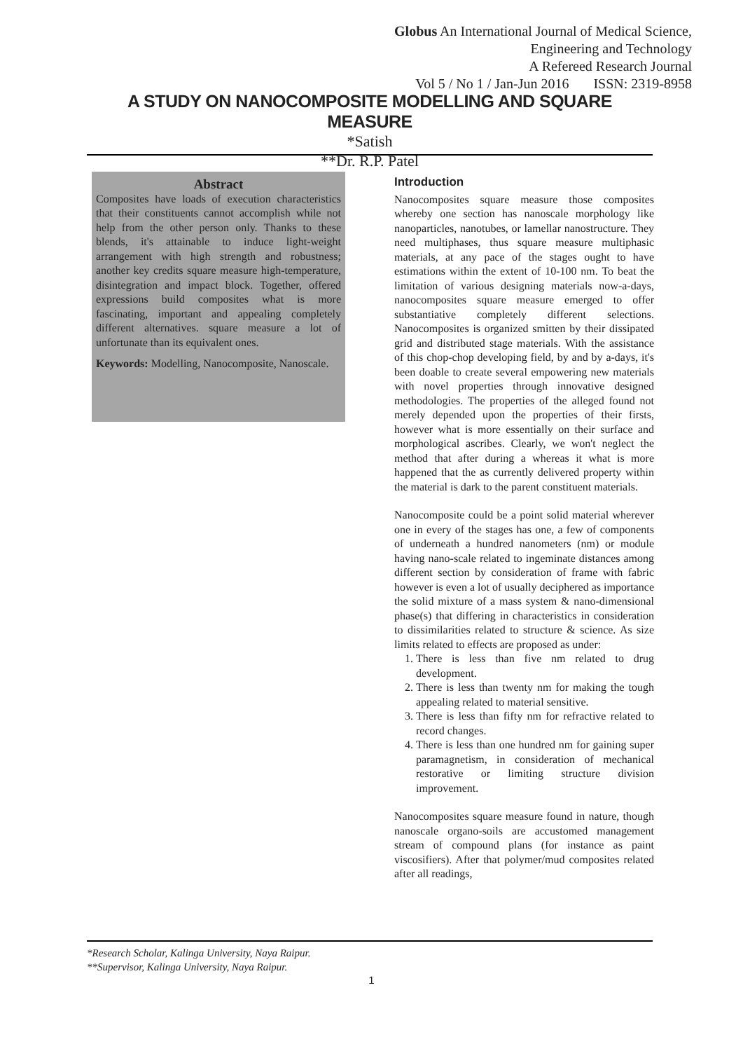Globus An International Journal of Medical Science,
Engineering and Technology
A Refereed Research Journal
Vol 5 / No 1 / Jan-Jun 2016 ISSN: 2319-8958
A STUDY ON NANOCOMPOSITE MODELLING AND SQUARE MEASURE
*Satish
**Dr. R.P. Patel
Abstract
Composites have loads of execution characteristics that their constituents cannot accomplish while not help from the other person only. Thanks to these blends, it's attainable to induce light-weight arrangement with high strength and robustness; another key credits square measure high-temperature, disintegration and impact block. Together, offered expressions build composites what is more fascinating, important and appealing completely different alternatives. square measure a lot of unfortunate than its equivalent ones.
Keywords: Modelling, Nanocomposite, Nanoscale.
Introduction
Nanocomposites square measure those composites whereby one section has nanoscale morphology like nanoparticles, nanotubes, or lamellar nanostructure. They need multiphases, thus square measure multiphasic materials, at any pace of the stages ought to have estimations within the extent of 10-100 nm. To beat the limitation of various designing materials now-a-days, nanocomposites square measure emerged to offer substantiative completely different selections. Nanocomposites is organized smitten by their dissipated grid and distributed stage materials. With the assistance of this chop-chop developing field, by and by a-days, it's been doable to create several empowering new materials with novel properties through innovative designed methodologies. The properties of the alleged found not merely depended upon the properties of their firsts, however what is more essentially on their surface and morphological ascribes. Clearly, we won't neglect the method that after during a whereas it what is more happened that the as currently delivered property within the material is dark to the parent constituent materials.
Nanocomposite could be a point solid material wherever one in every of the stages has one, a few of components of underneath a hundred nanometers (nm) or module having nano-scale related to ingeminate distances among different section by consideration of frame with fabric however is even a lot of usually deciphered as importance the solid mixture of a mass system & nano-dimensional phase(s) that differing in characteristics in consideration to dissimilarities related to structure & science. As size limits related to effects are proposed as under:
1. There is less than five nm related to drug development.
2. There is less than twenty nm for making the tough appealing related to material sensitive.
3. There is less than fifty nm for refractive related to record changes.
4. There is less than one hundred nm for gaining super paramagnetism, in consideration of mechanical restorative or limiting structure division improvement.
Nanocomposites square measure found in nature, though nanoscale organo-soils are accustomed management stream of compound plans (for instance as paint viscosifiers). After that polymer/mud composites related after all readings,
*Research Scholar, Kalinga University, Naya Raipur.
**Supervisor, Kalinga University, Naya Raipur.
1